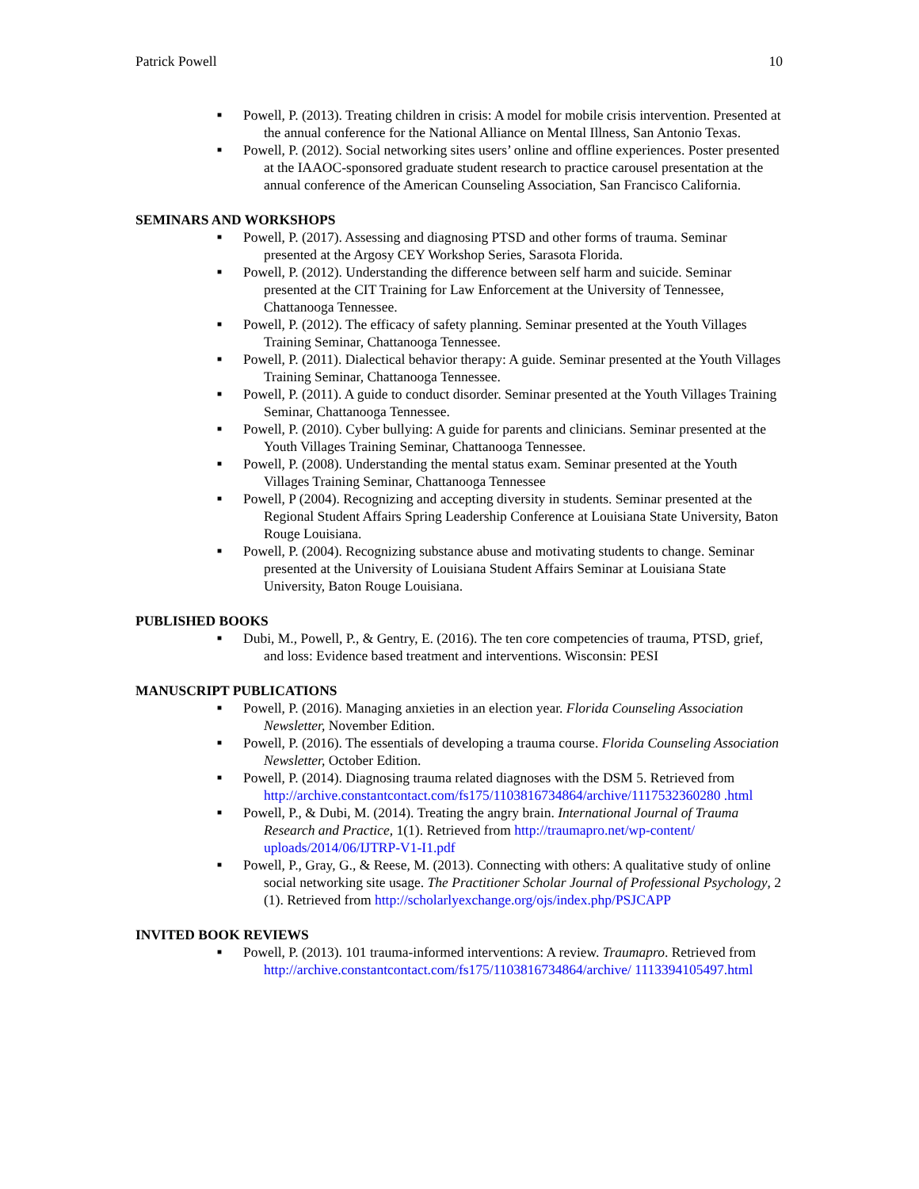Patrick Powell 10
■ Powell, P. (2013). Treating children in crisis: A model for mobile crisis intervention. Presented at the annual conference for the National Alliance on Mental Illness, San Antonio Texas.
■ Powell, P. (2012). Social networking sites users’ online and offline experiences. Poster presented at the IAAOC-sponsored graduate student research to practice carousel presentation at the annual conference of the American Counseling Association, San Francisco California.
SEMINARS AND WORKSHOPS
■ Powell, P. (2017). Assessing and diagnosing PTSD and other forms of trauma. Seminar presented at the Argosy CEY Workshop Series, Sarasota Florida.
■ Powell, P. (2012). Understanding the difference between self harm and suicide. Seminar presented at the CIT Training for Law Enforcement at the University of Tennessee, Chattanooga Tennessee.
■ Powell, P. (2012). The efficacy of safety planning. Seminar presented at the Youth Villages Training Seminar, Chattanooga Tennessee.
■ Powell, P. (2011). Dialectical behavior therapy: A guide. Seminar presented at the Youth Villages Training Seminar, Chattanooga Tennessee.
■ Powell, P. (2011). A guide to conduct disorder. Seminar presented at the Youth Villages Training Seminar, Chattanooga Tennessee.
■ Powell, P. (2010). Cyber bullying: A guide for parents and clinicians. Seminar presented at the Youth Villages Training Seminar, Chattanooga Tennessee.
■ Powell, P. (2008). Understanding the mental status exam. Seminar presented at the Youth Villages Training Seminar, Chattanooga Tennessee
■ Powell, P (2004). Recognizing and accepting diversity in students. Seminar presented at the Regional Student Affairs Spring Leadership Conference at Louisiana State University, Baton Rouge Louisiana.
■ Powell, P. (2004). Recognizing substance abuse and motivating students to change. Seminar presented at the University of Louisiana Student Affairs Seminar at Louisiana State University, Baton Rouge Louisiana.
PUBLISHED BOOKS
■ Dubi, M., Powell, P., & Gentry, E. (2016). The ten core competencies of trauma, PTSD, grief, and loss: Evidence based treatment and interventions. Wisconsin: PESI
MANUSCRIPT PUBLICATIONS
■ Powell, P. (2016). Managing anxieties in an election year. Florida Counseling Association Newsletter, November Edition.
■ Powell, P. (2016). The essentials of developing a trauma course. Florida Counseling Association Newsletter, October Edition.
■ Powell, P. (2014). Diagnosing trauma related diagnoses with the DSM 5. Retrieved from http://archive.constantcontact.com/fs175/1103816734864/archive/1117532360280 .html
■ Powell, P., & Dubi, M. (2014). Treating the angry brain. International Journal of Trauma Research and Practice, 1(1). Retrieved from http://traumapro.net/wp-content/ uploads/2014/06/IJTRP-V1-I1.pdf
■ Powell, P., Gray, G., & Reese, M. (2013). Connecting with others: A qualitative study of online social networking site usage. The Practitioner Scholar Journal of Professional Psychology, 2 (1). Retrieved from http://scholarlyexchange.org/ojs/index.php/PSJCAPP
INVITED BOOK REVIEWS
■ Powell, P. (2013). 101 trauma-informed interventions: A review. Traumapro. Retrieved from http://archive.constantcontact.com/fs175/1103816734864/archive/ 1113394105497.html